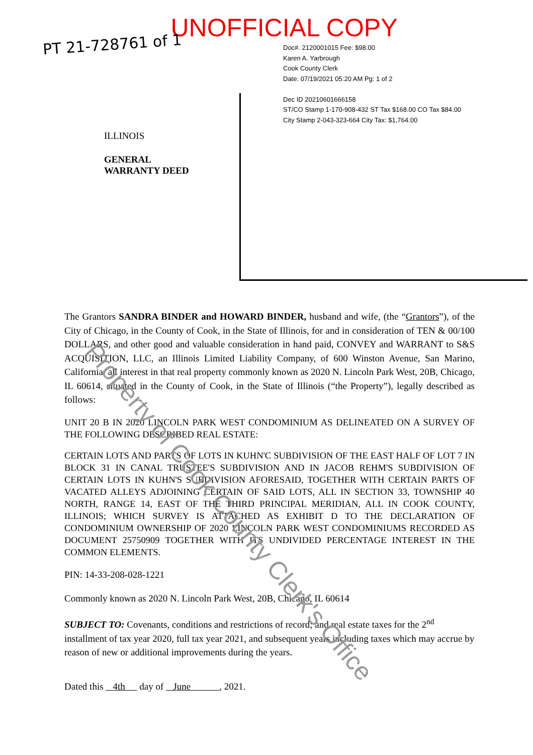UNOFFICIAL COPY
PT 21-728761 of 1
Doc#. 2120001015 Fee: $98.00
Karen A. Yarbrough
Cook County Clerk
Date: 07/19/2021 05:20 AM Pg: 1 of 2
Dec ID 20210601666158
ST/CO Stamp 1-170-908-432 ST Tax $168.00 CO Tax $84.00
City Stamp 2-043-323-664 City Tax: $1,764.00
ILLINOIS
GENERAL
WARRANTY DEED
The Grantors SANDRA BINDER and HOWARD BINDER, husband and wife, (the “Grantors”), of the City of Chicago, in the County of Cook, in the State of Illinois, for and in consideration of TEN & 00/100 DOLLARS, and other good and valuable consideration in hand paid, CONVEY and WARRANT to S&S ACQUISITION, LLC, an Illinois Limited Liability Company, of 600 Winston Avenue, San Marino, California, all interest in that real property commonly known as 2020 N. Lincoln Park West, 20B, Chicago, IL 60614, situated in the County of Cook, in the State of Illinois (“the Property”), legally described as follows:
UNIT 20 B IN 2020 LINCOLN PARK WEST CONDOMINIUM AS DELINEATED ON A SURVEY OF THE FOLLOWING DESCRIBED REAL ESTATE:
CERTAIN LOTS AND PARTS OF LOTS IN KUHN'C SUBDIVISION OF THE EAST HALF OF LOT 7 IN BLOCK 31 IN CANAL TRUSTEE'S SUBDIVISION AND IN JACOB REHM'S SUBDIVISION OF CERTAIN LOTS IN KUHN'S SUBDIVISION AFORESAID, TOGETHER WITH CERTAIN PARTS OF VACATED ALLEYS ADJOINING CERTAIN OF SAID LOTS, ALL IN SECTION 33, TOWNSHIP 40 NORTH, RANGE 14, EAST OF THE THIRD PRINCIPAL MERIDIAN, ALL IN COOK COUNTY, ILLINOIS; WHICH SURVEY IS ATTACHED AS EXHIBIT D TO THE DECLARATION OF CONDOMINIUM OWNERSHIP OF 2020 LINCOLN PARK WEST CONDOMINIUMS RECORDED AS DOCUMENT 25750909 TOGETHER WITH ITS UNDIVIDED PERCENTAGE INTEREST IN THE COMMON ELEMENTS.
PIN: 14-33-208-028-1221
Commonly known as 2020 N. Lincoln Park West, 20B, Chicago, IL 60614
SUBJECT TO: Covenants, conditions and restrictions of record; and real estate taxes for the 2<sup>nd</sup> installment of tax year 2020, full tax year 2021, and subsequent years including taxes which may accrue by reason of new or additional improvements during the years.
Dated this 4th day of June , 2021.
Property of Cook County Clerk's Office